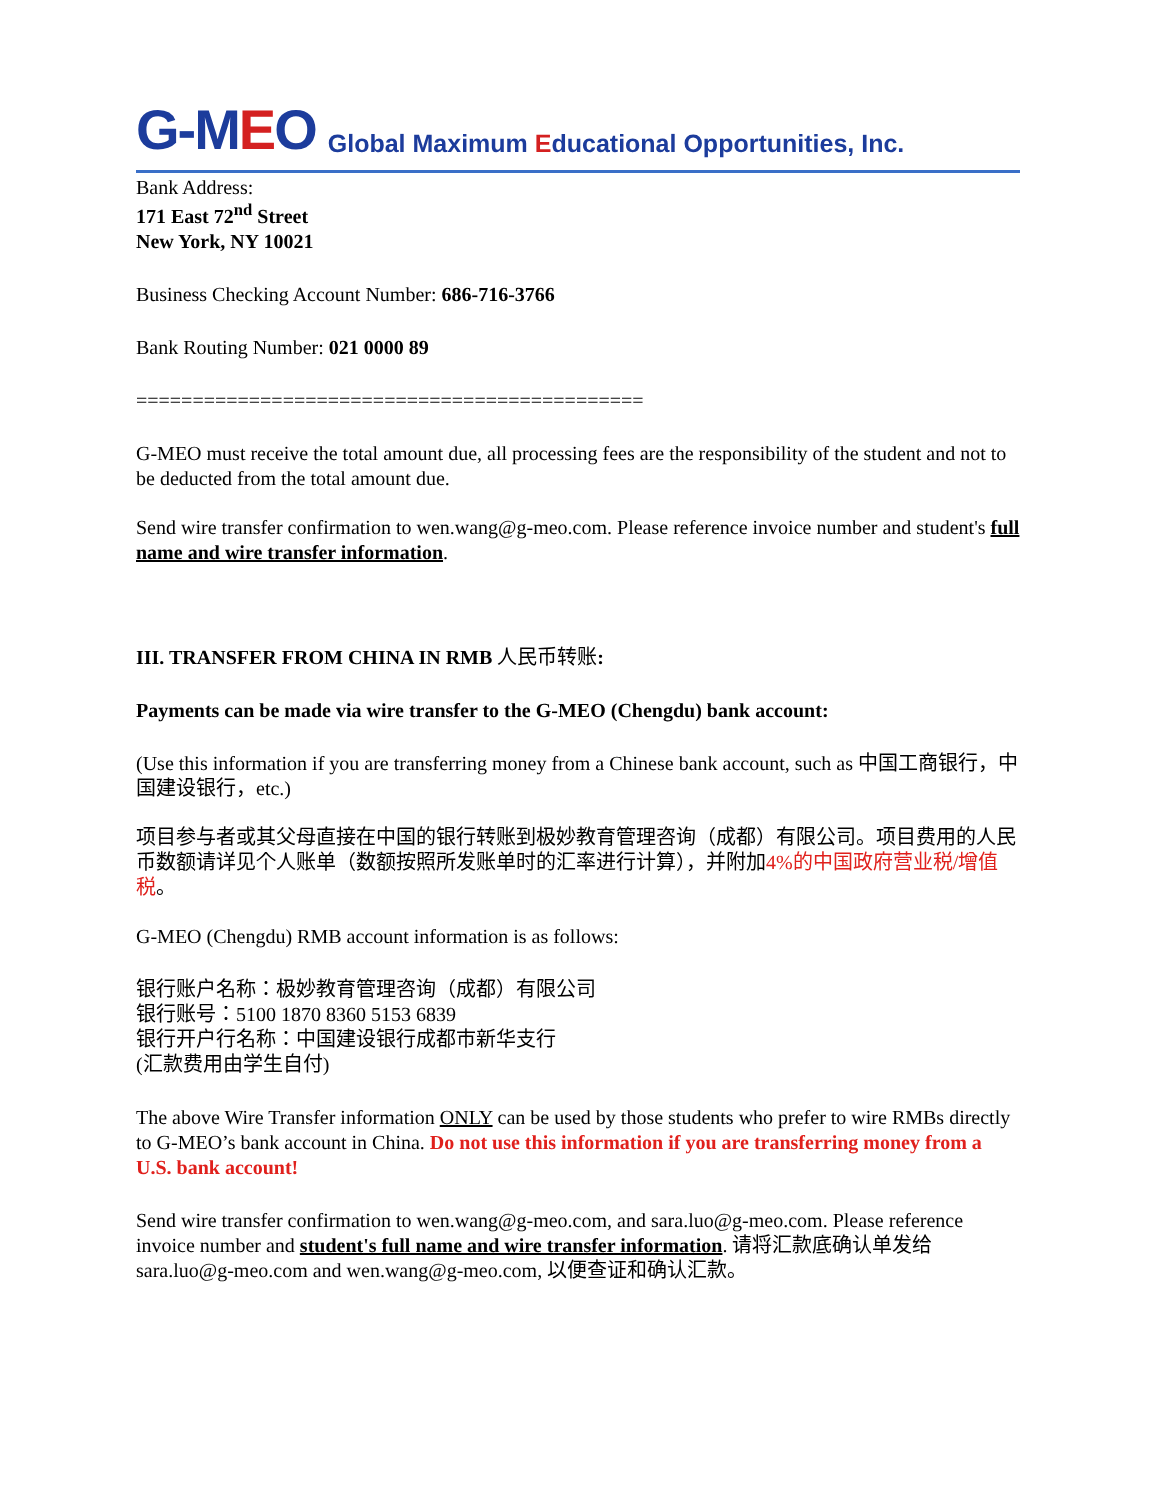G-MEO
Global Maximum Educational Opportunities, Inc.
Bank Address:
171 East 72<sup>nd</sup> Street
New York, NY 10021
Business Checking Account Number: 686-716-3766
Bank Routing Number: 021 0000 89
=============================================
G-MEO must receive the total amount due, all processing fees are the responsibility of the student and not to be deducted from the total amount due.
Send wire transfer confirmation to wen.wang@g-meo.com. Please reference invoice number and student's full name and wire transfer information.
III. TRANSFER FROM CHINA IN RMB 人民币转账:
Payments can be made via wire transfer to the G-MEO (Chengdu) bank account:
(Use this information if you are transferring money from a Chinese bank account, such as 中国工商银行，中国建设银行，etc.)
项目参与者或其父母直接在中国的银行转账到极妙教育管理咨询（成都）有限公司。项目费用的人民币数额请详见个人账单（数额按照所发账单时的汇率进行计算），并附加4%的中国政府营业税/增值税。
G-MEO (Chengdu) RMB account information is as follows:
银行账户名称：极妙教育管理咨询（成都）有限公司
银行账号：5100 1870 8360 5153 6839
银行开户行名称：中国建设银行成都市新华支行
(汇款费用由学生自付)
The above Wire Transfer information ONLY can be used by those students who prefer to wire RMBs directly to G-MEO’s bank account in China. Do not use this information if you are transferring money from a U.S. bank account!
Send wire transfer confirmation to wen.wang@g-meo.com, and sara.luo@g-meo.com. Please reference invoice number and student's full name and wire transfer information. 请将汇款底确认单发给sara.luo@g-meo.com and wen.wang@g-meo.com, 以便查证和确认汇款。